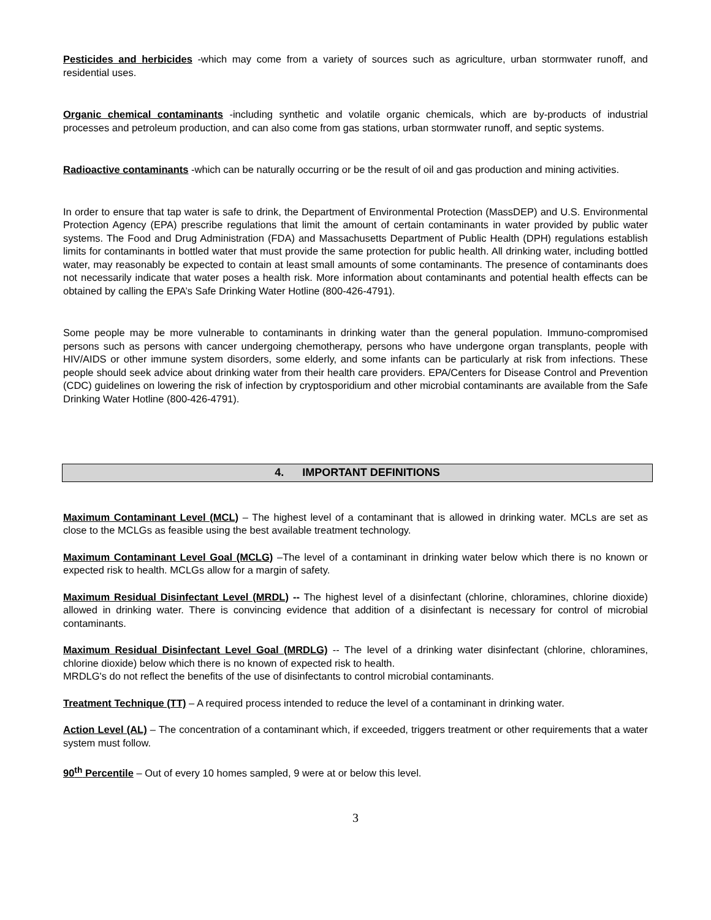Pesticides and herbicides -which may come from a variety of sources such as agriculture, urban stormwater runoff, and residential uses.
Organic chemical contaminants -including synthetic and volatile organic chemicals, which are by-products of industrial processes and petroleum production, and can also come from gas stations, urban stormwater runoff, and septic systems.
Radioactive contaminants -which can be naturally occurring or be the result of oil and gas production and mining activities.
In order to ensure that tap water is safe to drink, the Department of Environmental Protection (MassDEP) and U.S. Environmental Protection Agency (EPA) prescribe regulations that limit the amount of certain contaminants in water provided by public water systems. The Food and Drug Administration (FDA) and Massachusetts Department of Public Health (DPH) regulations establish limits for contaminants in bottled water that must provide the same protection for public health. All drinking water, including bottled water, may reasonably be expected to contain at least small amounts of some contaminants. The presence of contaminants does not necessarily indicate that water poses a health risk. More information about contaminants and potential health effects can be obtained by calling the EPA’s Safe Drinking Water Hotline (800-426-4791).
Some people may be more vulnerable to contaminants in drinking water than the general population. Immuno-compromised persons such as persons with cancer undergoing chemotherapy, persons who have undergone organ transplants, people with HIV/AIDS or other immune system disorders, some elderly, and some infants can be particularly at risk from infections. These people should seek advice about drinking water from their health care providers. EPA/Centers for Disease Control and Prevention (CDC) guidelines on lowering the risk of infection by cryptosporidium and other microbial contaminants are available from the Safe Drinking Water Hotline (800-426-4791).
4. IMPORTANT DEFINITIONS
Maximum Contaminant Level (MCL) – The highest level of a contaminant that is allowed in drinking water. MCLs are set as close to the MCLGs as feasible using the best available treatment technology.
Maximum Contaminant Level Goal (MCLG) –The level of a contaminant in drinking water below which there is no known or expected risk to health. MCLGs allow for a margin of safety.
Maximum Residual Disinfectant Level (MRDL) -- The highest level of a disinfectant (chlorine, chloramines, chlorine dioxide) allowed in drinking water. There is convincing evidence that addition of a disinfectant is necessary for control of microbial contaminants.
Maximum Residual Disinfectant Level Goal (MRDLG) -- The level of a drinking water disinfectant (chlorine, chloramines, chlorine dioxide) below which there is no known of expected risk to health.
MRDLG's do not reflect the benefits of the use of disinfectants to control microbial contaminants.
Treatment Technique (TT) – A required process intended to reduce the level of a contaminant in drinking water.
Action Level (AL) – The concentration of a contaminant which, if exceeded, triggers treatment or other requirements that a water system must follow.
90<sup>th</sup> Percentile – Out of every 10 homes sampled, 9 were at or below this level.
3